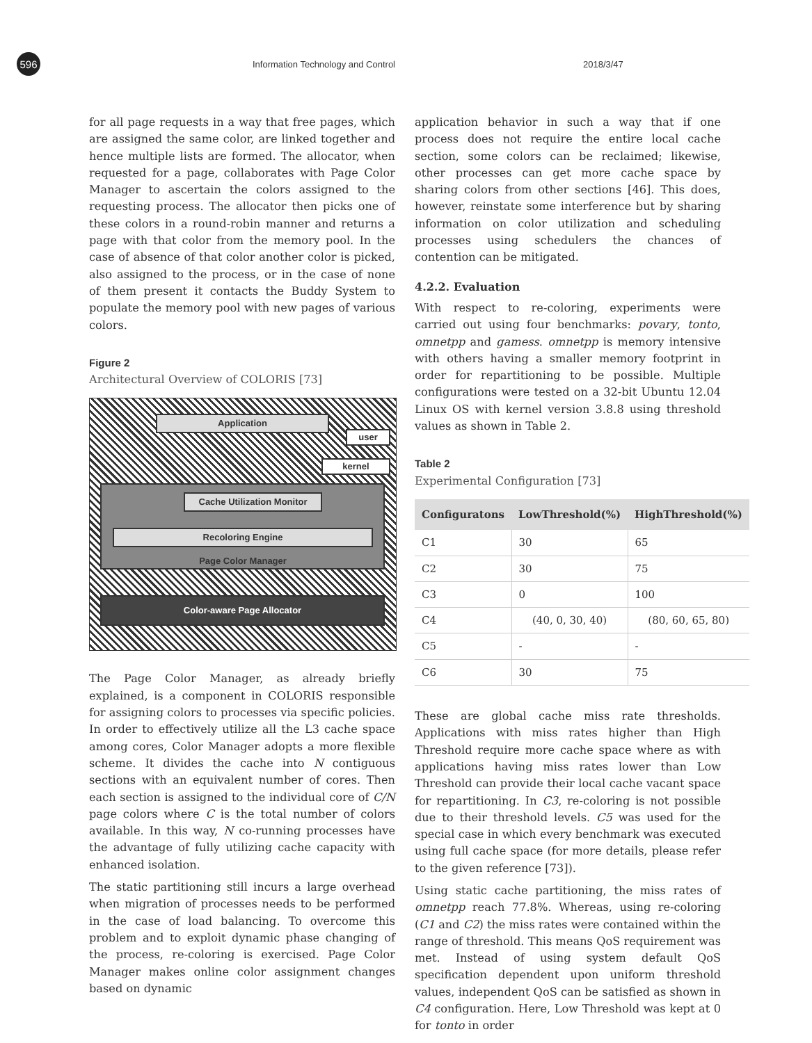596
Information Technology and Control 2018/3/47
for all page requests in a way that free pages, which are assigned the same color, are linked together and hence multiple lists are formed. The allocator, when requested for a page, collaborates with Page Color Manager to ascertain the colors assigned to the requesting process. The allocator then picks one of these colors in a round-robin manner and returns a page with that color from the memory pool. In the case of absence of that color another color is picked, also assigned to the process, or in the case of none of them present it contacts the Buddy System to populate the memory pool with new pages of various colors.
Figure 2
Architectural Overview of COLORIS [73]
Application
user
kernel
Cache Utilization Monitor
Recoloring Engine
Page Color Manager
Color-aware Page Allocator
The Page Color Manager, as already briefly explained, is a component in COLORIS responsible for assigning colors to processes via specific policies. In order to effectively utilize all the L3 cache space among cores, Color Manager adopts a more flexible scheme. It divides the cache into N contiguous sections with an equivalent number of cores. Then each section is assigned to the individual core of C/N page colors where C is the total number of colors available. In this way, N co-running processes have the advantage of fully utilizing cache capacity with enhanced isolation.
The static partitioning still incurs a large overhead when migration of processes needs to be performed in the case of load balancing. To overcome this problem and to exploit dynamic phase changing of the process, re-coloring is exercised. Page Color Manager makes online color assignment changes based on dynamic
application behavior in such a way that if one process does not require the entire local cache section, some colors can be reclaimed; likewise, other processes can get more cache space by sharing colors from other sections [46]. This does, however, reinstate some interference but by sharing information on color utilization and scheduling processes using schedulers the chances of contention can be mitigated.
4.2.2. Evaluation
With respect to re-coloring, experiments were carried out using four benchmarks: povary, tonto, omnetpp and gamess. omnetpp is memory intensive with others having a smaller memory footprint in order for repartitioning to be possible. Multiple configurations were tested on a 32-bit Ubuntu 12.04 Linux OS with kernel version 3.8.8 using threshold values as shown in Table 2.
Table 2
Experimental Configuration [73]
| Configuratons | LowThreshold(%) | HighThreshold(%) |
| --- | --- | --- |
| C1 | 30 | 65 |
| C2 | 30 | 75 |
| C3 | 0 | 100 |
| C4 | (40, 0, 30, 40) | (80, 60, 65, 80) |
| C5 | - | - |
| C6 | 30 | 75 |
These are global cache miss rate thresholds. Applications with miss rates higher than High Threshold require more cache space where as with applications having miss rates lower than Low Threshold can provide their local cache vacant space for repartitioning. In C3, re-coloring is not possible due to their threshold levels. C5 was used for the special case in which every benchmark was executed using full cache space (for more details, please refer to the given reference [73]).
Using static cache partitioning, the miss rates of omnetpp reach 77.8%. Whereas, using re-coloring (C1 and C2) the miss rates were contained within the range of threshold. This means QoS requirement was met. Instead of using system default QoS specification dependent upon uniform threshold values, independent QoS can be satisfied as shown in C4 configuration. Here, Low Threshold was kept at 0 for tonto in order